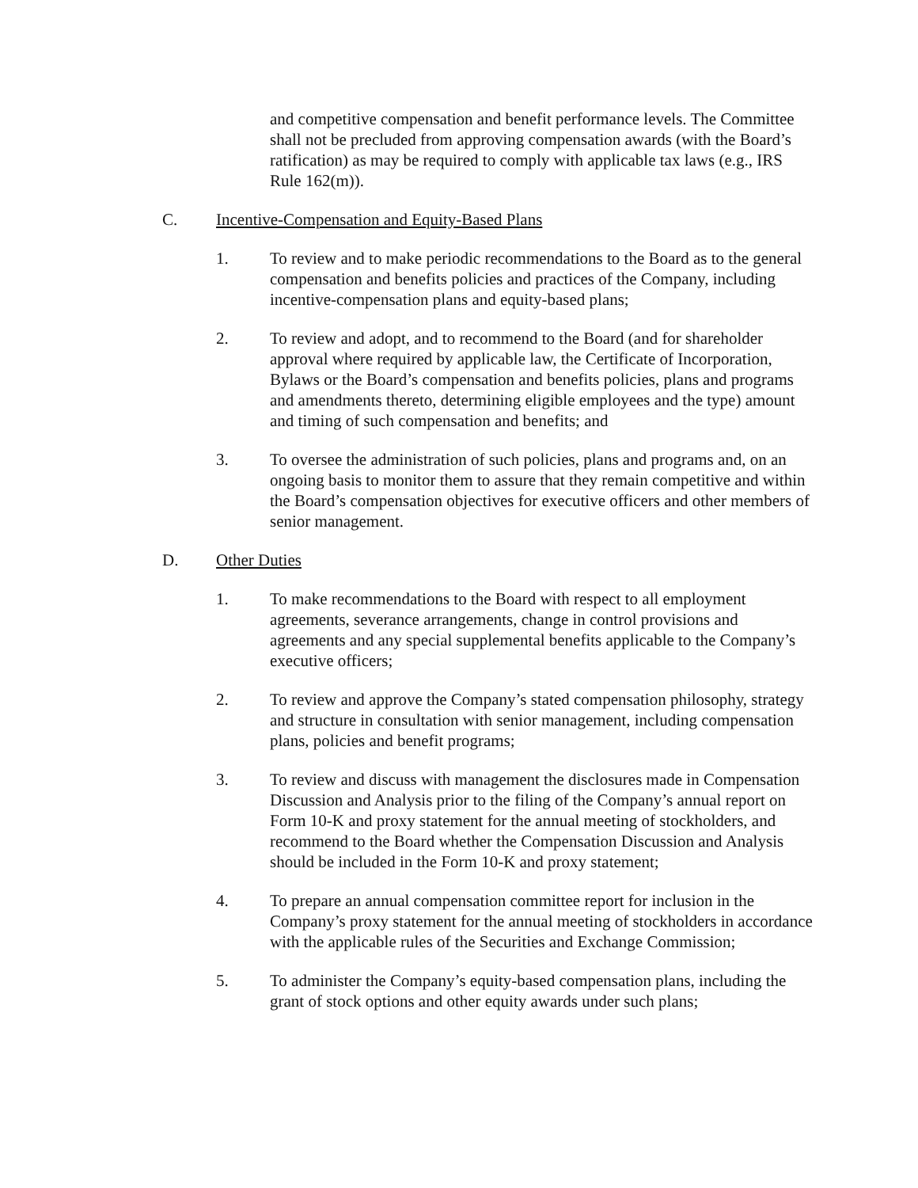and competitive compensation and benefit performance levels. The Committee shall not be precluded from approving compensation awards (with the Board’s ratification) as may be required to comply with applicable tax laws (e.g., IRS Rule 162(m)).
C. Incentive-Compensation and Equity-Based Plans
1. To review and to make periodic recommendations to the Board as to the general compensation and benefits policies and practices of the Company, including incentive-compensation plans and equity-based plans;
2. To review and adopt, and to recommend to the Board (and for shareholder approval where required by applicable law, the Certificate of Incorporation, Bylaws or the Board’s compensation and benefits policies, plans and programs and amendments thereto, determining eligible employees and the type) amount and timing of such compensation and benefits; and
3. To oversee the administration of such policies, plans and programs and, on an ongoing basis to monitor them to assure that they remain competitive and within the Board’s compensation objectives for executive officers and other members of senior management.
D. Other Duties
1. To make recommendations to the Board with respect to all employment agreements, severance arrangements, change in control provisions and agreements and any special supplemental benefits applicable to the Company’s executive officers;
2. To review and approve the Company’s stated compensation philosophy, strategy and structure in consultation with senior management, including compensation plans, policies and benefit programs;
3. To review and discuss with management the disclosures made in Compensation Discussion and Analysis prior to the filing of the Company’s annual report on Form 10-K and proxy statement for the annual meeting of stockholders, and recommend to the Board whether the Compensation Discussion and Analysis should be included in the Form 10-K and proxy statement;
4. To prepare an annual compensation committee report for inclusion in the Company’s proxy statement for the annual meeting of stockholders in accordance with the applicable rules of the Securities and Exchange Commission;
5. To administer the Company’s equity-based compensation plans, including the grant of stock options and other equity awards under such plans;